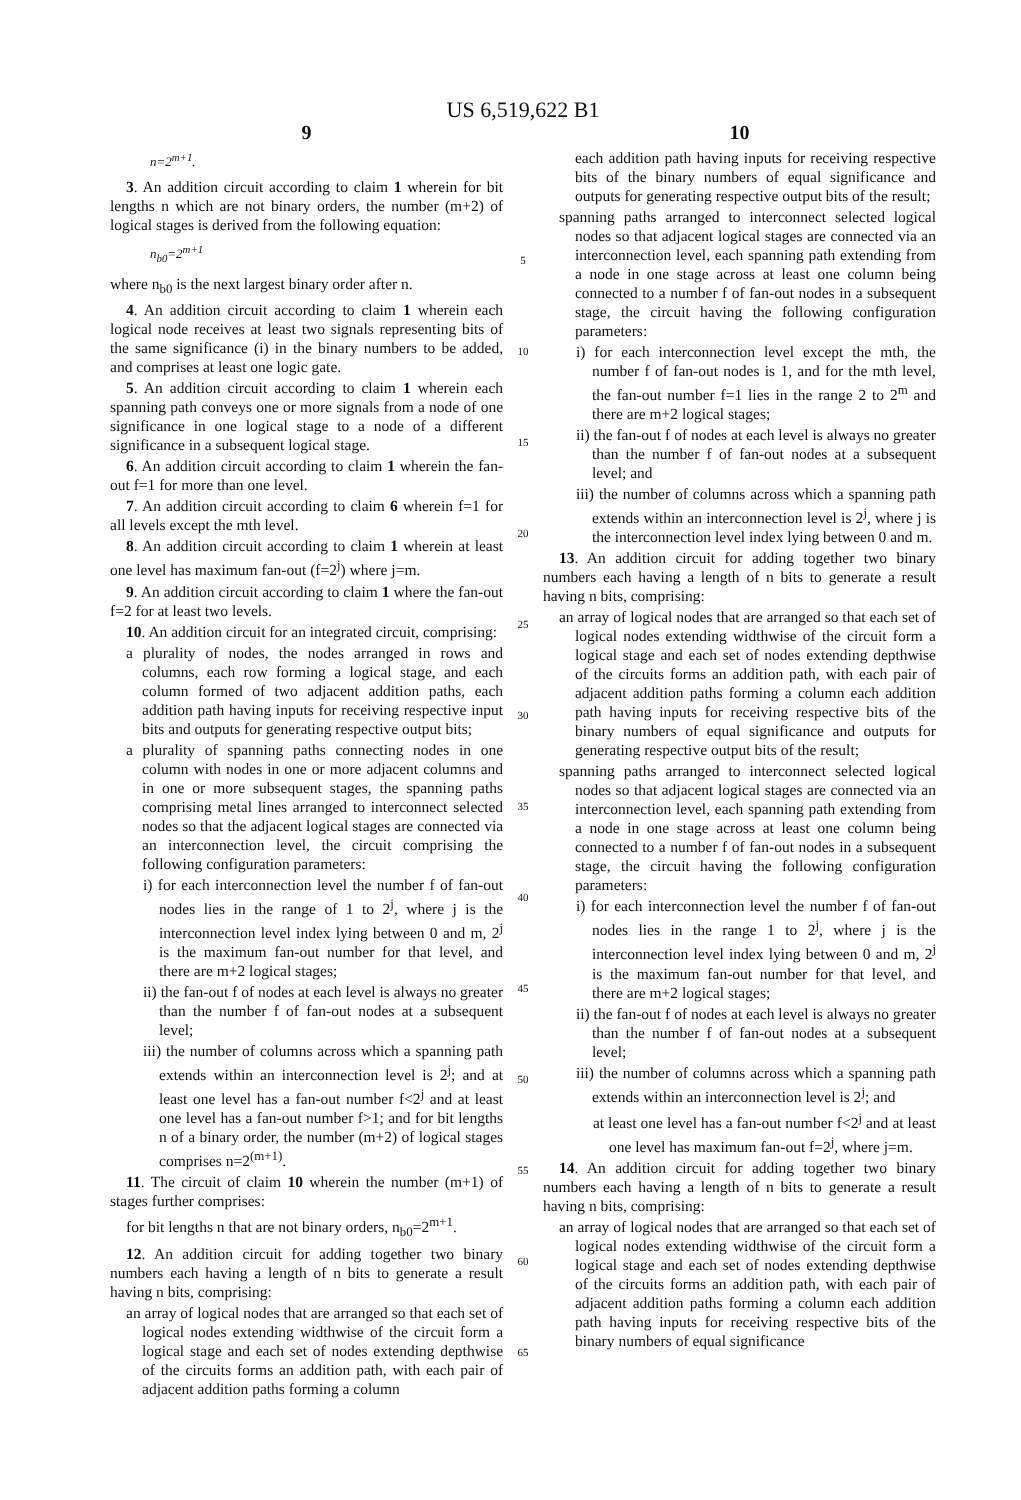US 6,519,622 B1
9
n=2<sup>m+1</sup>.
3. An addition circuit according to claim 1 wherein for bit lengths n which are not binary orders, the number (m+2) of logical stages is derived from the following equation:
n<sub>b0</sub>=2<sup>m+1</sup>
where n<sub>b0</sub> is the next largest binary order after n.
4. An addition circuit according to claim 1 wherein each logical node receives at least two signals representing bits of the same significance (i) in the binary numbers to be added, and comprises at least one logic gate.
5. An addition circuit according to claim 1 wherein each spanning path conveys one or more signals from a node of one significance in one logical stage to a node of a different significance in a subsequent logical stage.
6. An addition circuit according to claim 1 wherein the fan-out f=1 for more than one level.
7. An addition circuit according to claim 6 wherein f=1 for all levels except the mth level.
8. An addition circuit according to claim 1 wherein at least one level has maximum fan-out (f=2<sup>j</sup>) where j=m.
9. An addition circuit according to claim 1 where the fan-out f=2 for at least two levels.
10. An addition circuit for an integrated circuit, comprising:
a plurality of nodes, the nodes arranged in rows and columns, each row forming a logical stage, and each column formed of two adjacent addition paths, each addition path having inputs for receiving respective input bits and outputs for generating respective output bits;
a plurality of spanning paths connecting nodes in one column with nodes in one or more adjacent columns and in one or more subsequent stages, the spanning paths comprising metal lines arranged to interconnect selected nodes so that the adjacent logical stages are connected via an interconnection level, the circuit comprising the following configuration parameters:
i) for each interconnection level the number f of fan-out nodes lies in the range of 1 to 2<sup>j</sup>, where j is the interconnection level index lying between 0 and m, 2<sup>j</sup> is the maximum fan-out number for that level, and there are m+2 logical stages;
ii) the fan-out f of nodes at each level is always no greater than the number f of fan-out nodes at a subsequent level;
iii) the number of columns across which a spanning path extends within an interconnection level is 2<sup>j</sup>; and at least one level has a fan-out number f<2<sup>j</sup> and at least one level has a fan-out number f>1; and for bit lengths n of a binary order, the number (m+2) of logical stages comprises n=2<sup>(m+1)</sup>.
11. The circuit of claim 10 wherein the number (m+1) of stages further comprises:
for bit lengths n that are not binary orders, n<sub>b0</sub>=2<sup>m+1</sup>.
12. An addition circuit for adding together two binary numbers each having a length of n bits to generate a result having n bits, comprising:
an array of logical nodes that are arranged so that each set of logical nodes extending widthwise of the circuit form a logical stage and each set of nodes extending depthwise of the circuits forms an addition path, with each pair of adjacent addition paths forming a column
5
10
15
20
25
30
35
40
45
50
55
60
65
10
each addition path having inputs for receiving respective bits of the binary numbers of equal significance and outputs for generating respective output bits of the result;
spanning paths arranged to interconnect selected logical nodes so that adjacent logical stages are connected via an interconnection level, each spanning path extending from a node in one stage across at least one column being connected to a number f of fan-out nodes in a subsequent stage, the circuit having the following configuration parameters:
i) for each interconnection level except the mth, the number f of fan-out nodes is 1, and for the mth level, the fan-out number f=1 lies in the range 2 to 2<sup>m</sup> and there are m+2 logical stages;
ii) the fan-out f of nodes at each level is always no greater than the number f of fan-out nodes at a subsequent level; and
iii) the number of columns across which a spanning path extends within an interconnection level is 2<sup>j</sup>, where j is the interconnection level index lying between 0 and m.
13. An addition circuit for adding together two binary numbers each having a length of n bits to generate a result having n bits, comprising:
an array of logical nodes that are arranged so that each set of logical nodes extending widthwise of the circuit form a logical stage and each set of nodes extending depthwise of the circuits forms an addition path, with each pair of adjacent addition paths forming a column each addition path having inputs for receiving respective bits of the binary numbers of equal significance and outputs for generating respective output bits of the result;
spanning paths arranged to interconnect selected logical nodes so that adjacent logical stages are connected via an interconnection level, each spanning path extending from a node in one stage across at least one column being connected to a number f of fan-out nodes in a subsequent stage, the circuit having the following configuration parameters:
i) for each interconnection level the number f of fan-out nodes lies in the range 1 to 2<sup>j</sup>, where j is the interconnection level index lying between 0 and m, 2<sup>j</sup> is the maximum fan-out number for that level, and there are m+2 logical stages;
ii) the fan-out f of nodes at each level is always no greater than the number f of fan-out nodes at a subsequent level;
iii) the number of columns across which a spanning path extends within an interconnection level is 2<sup>j</sup>; and
at least one level has a fan-out number f<2<sup>j</sup> and at least one level has maximum fan-out f=2<sup>j</sup>, where j=m.
14. An addition circuit for adding together two binary numbers each having a length of n bits to generate a result having n bits, comprising:
an array of logical nodes that are arranged so that each set of logical nodes extending widthwise of the circuit form a logical stage and each set of nodes extending depthwise of the circuits forms an addition path, with each pair of adjacent addition paths forming a column each addition path having inputs for receiving respective bits of the binary numbers of equal significance